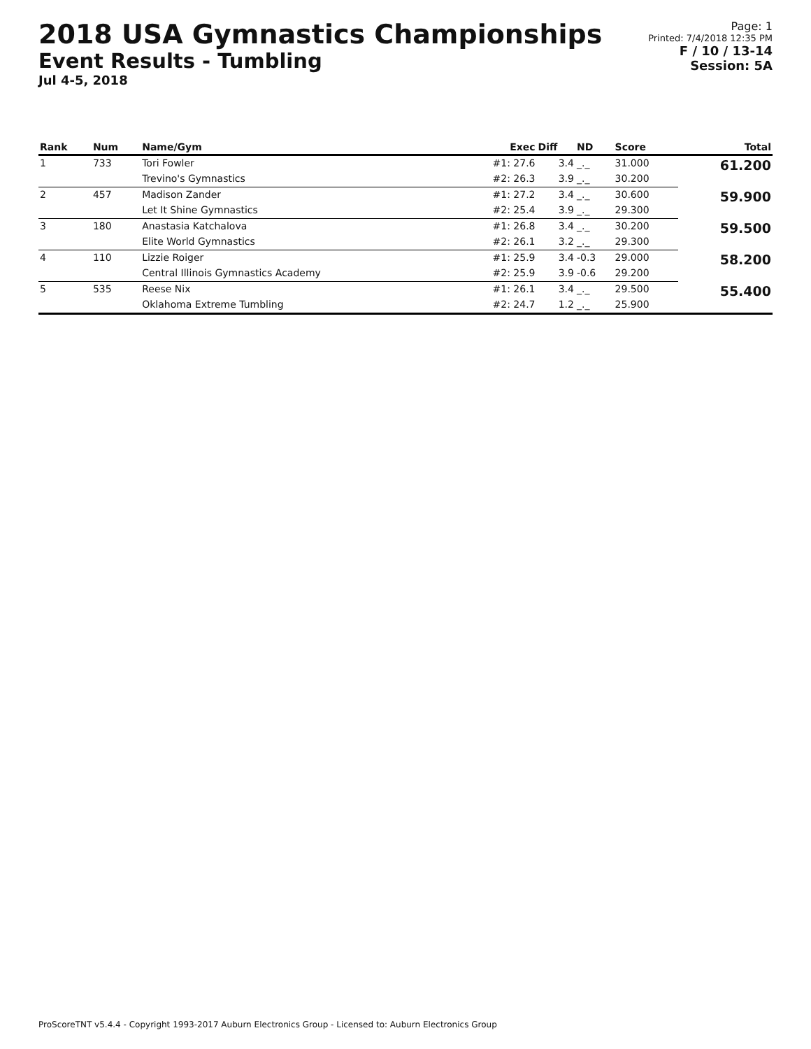2018 USA Gymnastics Championships
Event Results - Tumbling
Jul 4-5, 2018
Page: 1
Printed: 7/4/2018 12:35 PM
F / 10 / 13-14
Session: 5A
| Rank | Num | Name/Gym | Exec | Diff | ND | Score | Total |
| --- | --- | --- | --- | --- | --- | --- | --- |
| 1 | 733 | Tori Fowler | #1: 27.6 | 3.4 | _._ | 31.000 | 61.200 |
| | | Trevino's Gymnastics | #2: 26.3 | 3.9 | _._ | 30.200 | |
| 2 | 457 | Madison Zander | #1: 27.2 | 3.4 | _._ | 30.600 | 59.900 |
| | | Let It Shine Gymnastics | #2: 25.4 | 3.9 | _._ | 29.300 | |
| 3 | 180 | Anastasia Katchalova | #1: 26.8 | 3.4 | _._ | 30.200 | 59.500 |
| | | Elite World Gymnastics | #2: 26.1 | 3.2 | _._ | 29.300 | |
| 4 | 110 | Lizzie Roiger | #1: 25.9 | 3.4 | -0.3 | 29.000 | 58.200 |
| | | Central Illinois Gymnastics Academy | #2: 25.9 | 3.9 | -0.6 | 29.200 | |
| 5 | 535 | Reese Nix | #1: 26.1 | 3.4 | _._ | 29.500 | 55.400 |
| | | Oklahoma Extreme Tumbling | #2: 24.7 | 1.2 | _._ | 25.900 | |
ProScoreTNT v5.4.4 - Copyright 1993-2017 Auburn Electronics Group - Licensed to: Auburn Electronics Group